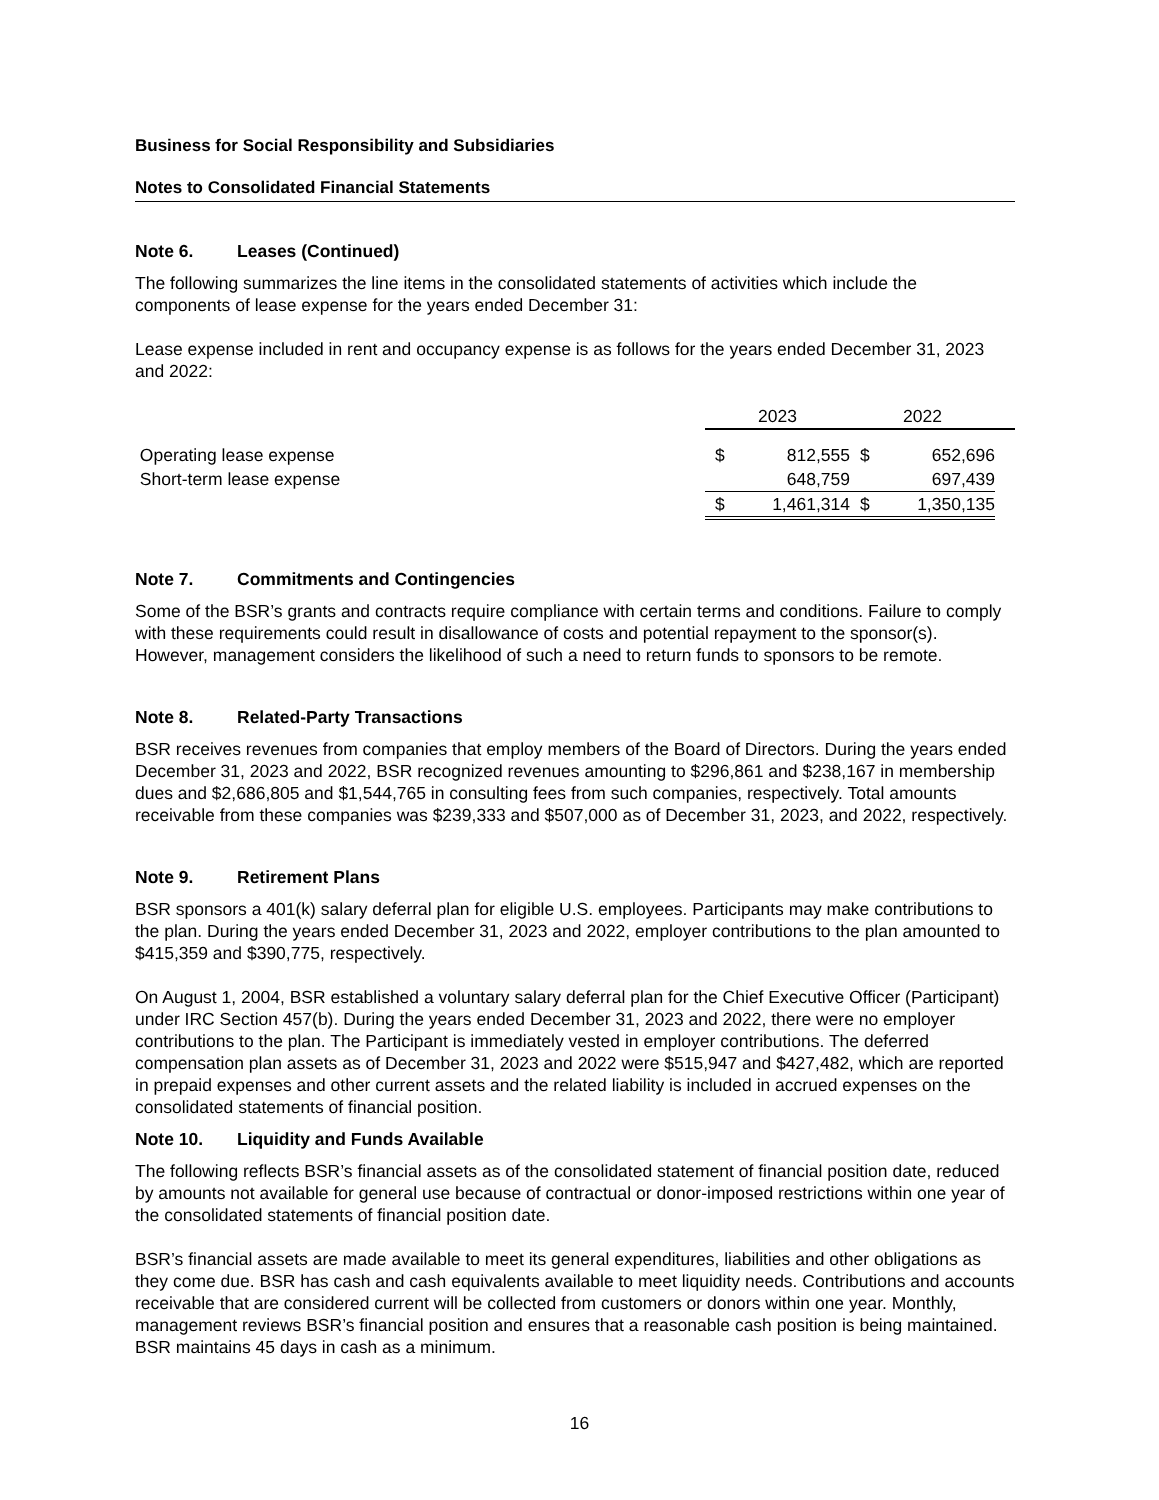Business for Social Responsibility and Subsidiaries
Notes to Consolidated Financial Statements
Note 6. Leases (Continued)
The following summarizes the line items in the consolidated statements of activities which include the components of lease expense for the years ended December 31:
Lease expense included in rent and occupancy expense is as follows for the years ended December 31, 2023 and 2022:
| | 2023 | | 2022 | | |
| --- | --- | --- | --- | --- | --- |
| Operating lease expense | $ | 812,555 | $ | 652,696 | |
| Short-term lease expense | | 648,759 | | 697,439 | |
| | $ | 1,461,314 | $ | 1,350,135 | |
Note 7. Commitments and Contingencies
Some of the BSR’s grants and contracts require compliance with certain terms and conditions. Failure to comply with these requirements could result in disallowance of costs and potential repayment to the sponsor(s). However, management considers the likelihood of such a need to return funds to sponsors to be remote.
Note 8. Related-Party Transactions
BSR receives revenues from companies that employ members of the Board of Directors. During the years ended December 31, 2023 and 2022, BSR recognized revenues amounting to $296,861 and $238,167 in membership dues and $2,686,805 and $1,544,765 in consulting fees from such companies, respectively. Total amounts receivable from these companies was $239,333 and $507,000 as of December 31, 2023, and 2022, respectively.
Note 9. Retirement Plans
BSR sponsors a 401(k) salary deferral plan for eligible U.S. employees. Participants may make contributions to the plan. During the years ended December 31, 2023 and 2022, employer contributions to the plan amounted to $415,359 and $390,775, respectively.
On August 1, 2004, BSR established a voluntary salary deferral plan for the Chief Executive Officer (Participant) under IRC Section 457(b). During the years ended December 31, 2023 and 2022, there were no employer contributions to the plan. The Participant is immediately vested in employer contributions. The deferred compensation plan assets as of December 31, 2023 and 2022 were $515,947 and $427,482, which are reported in prepaid expenses and other current assets and the related liability is included in accrued expenses on the consolidated statements of financial position.
Note 10. Liquidity and Funds Available
The following reflects BSR’s financial assets as of the consolidated statement of financial position date, reduced by amounts not available for general use because of contractual or donor-imposed restrictions within one year of the consolidated statements of financial position date.
BSR’s financial assets are made available to meet its general expenditures, liabilities and other obligations as they come due. BSR has cash and cash equivalents available to meet liquidity needs. Contributions and accounts receivable that are considered current will be collected from customers or donors within one year. Monthly, management reviews BSR’s financial position and ensures that a reasonable cash position is being maintained. BSR maintains 45 days in cash as a minimum.
16